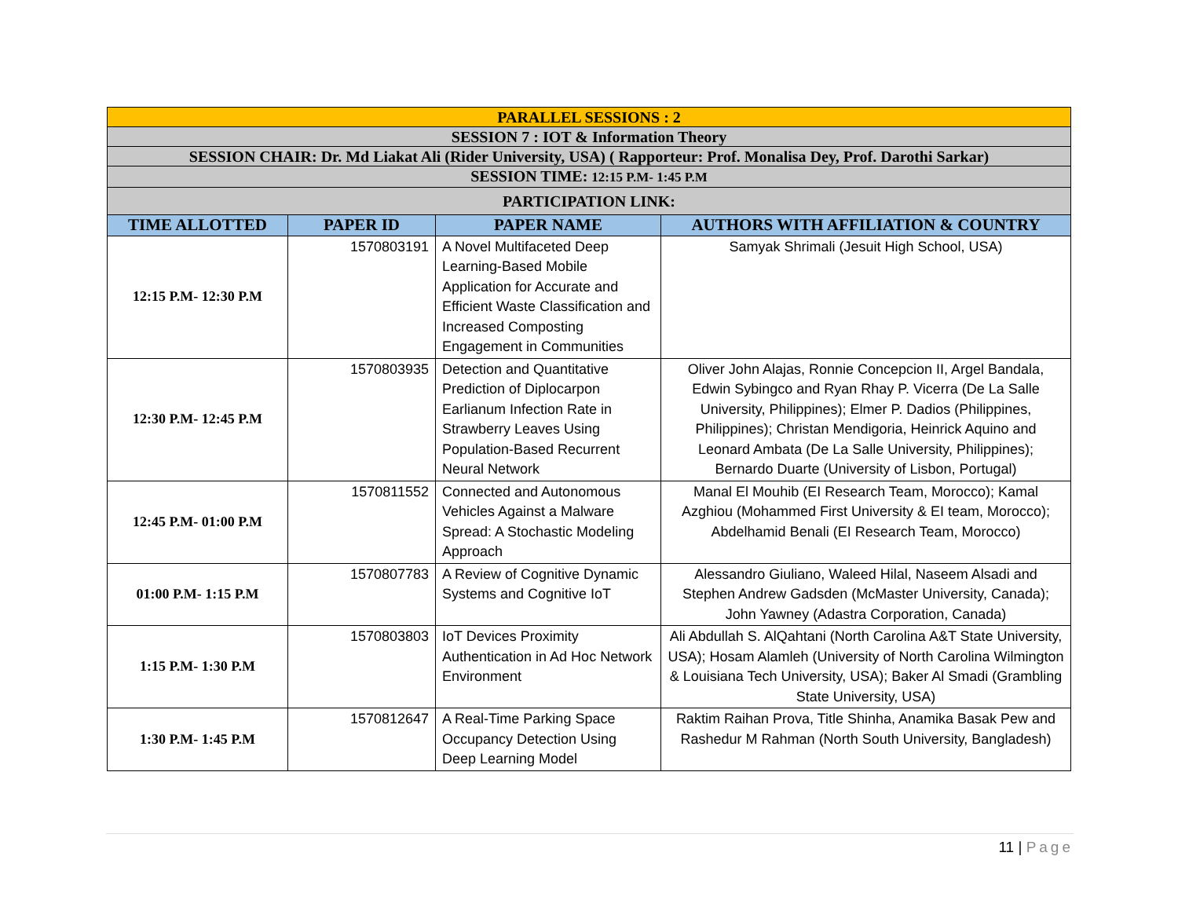| PARALLEL SESSIONS : 2 | | | |
| SESSION 7 : IOT & Information Theory | | | |
| SESSION CHAIR: Dr. Md Liakat Ali (Rider University, USA) ( Rapporteur: Prof. Monalisa Dey, Prof. Darothi Sarkar) | | | |
| SESSION TIME: 12:15 P.M- 1:45 P.M | | | |
| PARTICIPATION LINK: | | | |
| TIME ALLOTTED | PAPER ID | PAPER NAME | AUTHORS WITH AFFILIATION & COUNTRY |
| 12:15 P.M- 12:30 P.M | 1570803191 | A Novel Multifaceted Deep Learning-Based Mobile Application for Accurate and Efficient Waste Classification and Increased Composting Engagement in Communities | Samyak Shrimali (Jesuit High School, USA) |
| 12:30 P.M- 12:45 P.M | 1570803935 | Detection and Quantitative Prediction of Diplocarpon Earlianum Infection Rate in Strawberry Leaves Using Population-Based Recurrent Neural Network | Oliver John Alajas, Ronnie Concepcion II, Argel Bandala, Edwin Sybingco and Ryan Rhay P. Vicerra (De La Salle University, Philippines); Elmer P. Dadios (Philippines, Philippines); Christan Mendigoria, Heinrick Aquino and Leonard Ambata (De La Salle University, Philippines); Bernardo Duarte (University of Lisbon, Portugal) |
| 12:45 P.M- 01:00 P.M | 1570811552 | Connected and Autonomous Vehicles Against a Malware Spread: A Stochastic Modeling Approach | Manal El Mouhib (EI Research Team, Morocco); Kamal Azghiou (Mohammed First University & EI team, Morocco); Abdelhamid Benali (EI Research Team, Morocco) |
| 01:00 P.M- 1:15 P.M | 1570807783 | A Review of Cognitive Dynamic Systems and Cognitive IoT | Alessandro Giuliano, Waleed Hilal, Naseem Alsadi and Stephen Andrew Gadsden (McMaster University, Canada); John Yawney (Adastra Corporation, Canada) |
| 1:15 P.M- 1:30 P.M | 1570803803 | IoT Devices Proximity Authentication in Ad Hoc Network Environment | Ali Abdullah S. AlQahtani (North Carolina A&T State University, USA); Hosam Alamleh (University of North Carolina Wilmington & Louisiana Tech University, USA); Baker Al Smadi (Grambling State University, USA) |
| 1:30 P.M- 1:45 P.M | 1570812647 | A Real-Time Parking Space Occupancy Detection Using Deep Learning Model | Raktim Raihan Prova, Title Shinha, Anamika Basak Pew and Rashedur M Rahman (North South University, Bangladesh) |
11 | Page